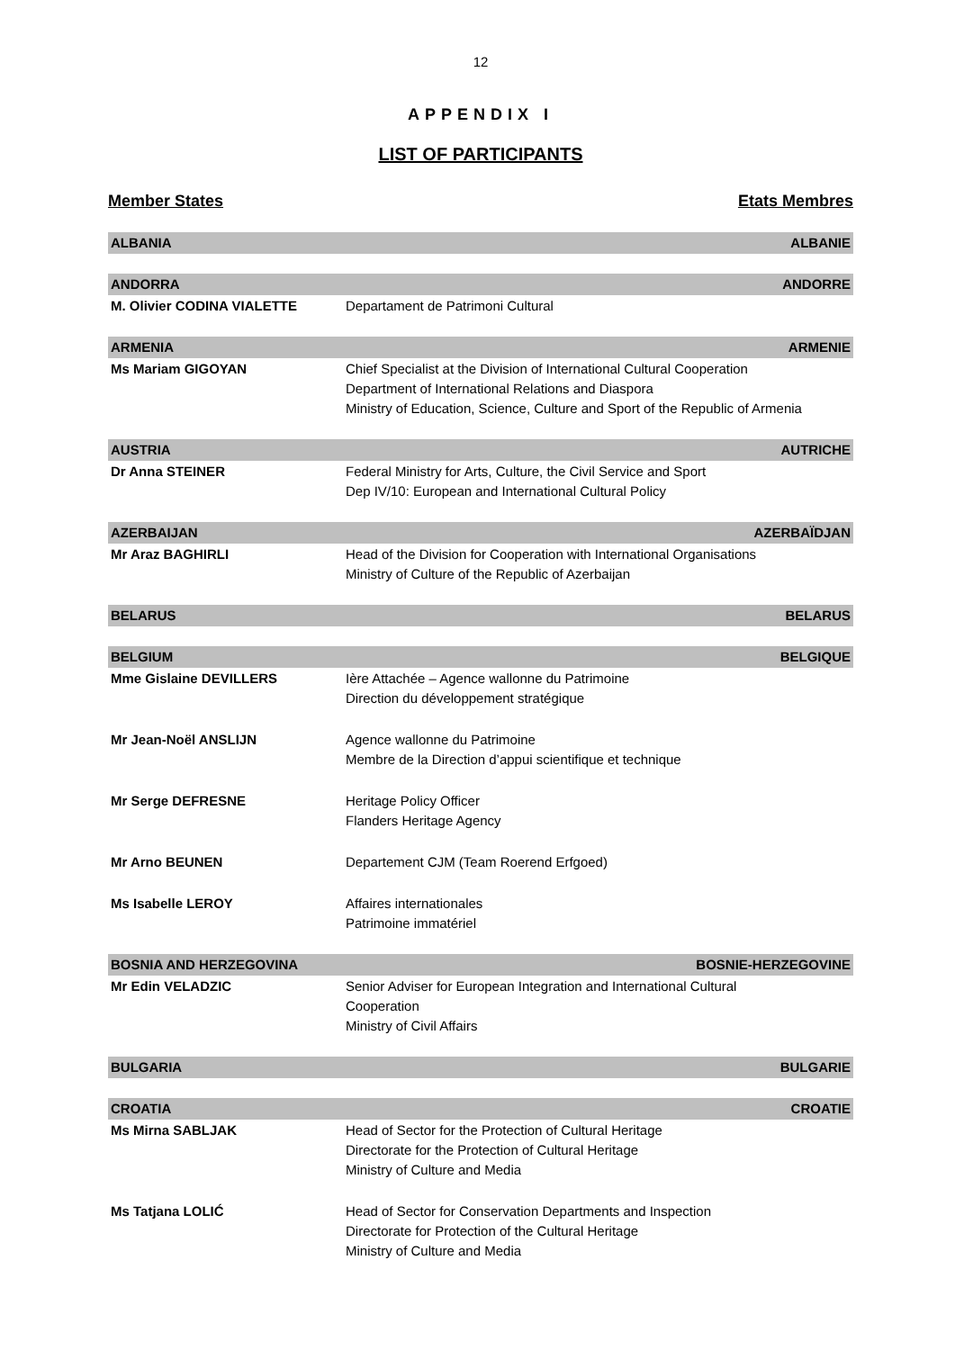12
APPENDIX I
LIST OF PARTICIPANTS
Member States Etats Membres
| ALBANIA | ALBANIE |
| ANDORRA | ANDORRE |
| M. Olivier CODINA VIALETTE | Departament de Patrimoni Cultural |
| ARMENIA | ARMENIE |
| Ms Mariam GIGOYAN | Chief Specialist at the Division of International Cultural Cooperation Department of International Relations and Diaspora Ministry of Education, Science, Culture and Sport of the Republic of Armenia |
| AUSTRIA | AUTRICHE |
| Dr Anna STEINER | Federal Ministry for Arts, Culture, the Civil Service and Sport Dep IV/10: European and International Cultural Policy |
| AZERBAIJAN | AZERBAÏDJAN |
| Mr Araz BAGHIRLI | Head of the Division for Cooperation with International Organisations Ministry of Culture of the Republic of Azerbaijan |
| BELARUS | BELARUS |
| BELGIUM | BELGIQUE |
| Mme Gislaine DEVILLERS | Ière Attachée – Agence wallonne du Patrimoine Direction du développement stratégique |
| Mr Jean-Noël ANSLIJN | Agence wallonne du Patrimoine Membre de la Direction d’appui scientifique et technique |
| Mr Serge DEFRESNE | Heritage Policy Officer Flanders Heritage Agency |
| Mr Arno BEUNEN | Departement CJM (Team Roerend Erfgoed) |
| Ms Isabelle LEROY | Affaires internationales Patrimoine immatériel |
| BOSNIA AND HERZEGOVINA | BOSNIE-HERZEGOVINE |
| Mr Edin VELADZIC | Senior Adviser for European Integration and International Cultural Cooperation Ministry of Civil Affairs |
| BULGARIA | BULGARIE |
| CROATIA | CROATIE |
| Ms Mirna SABLJAK | Head of Sector for the Protection of Cultural Heritage Directorate for the Protection of Cultural Heritage Ministry of Culture and Media |
| Ms Tatjana LOLIĆ | Head of Sector for Conservation Departments and Inspection Directorate for Protection of the Cultural Heritage Ministry of Culture and Media |